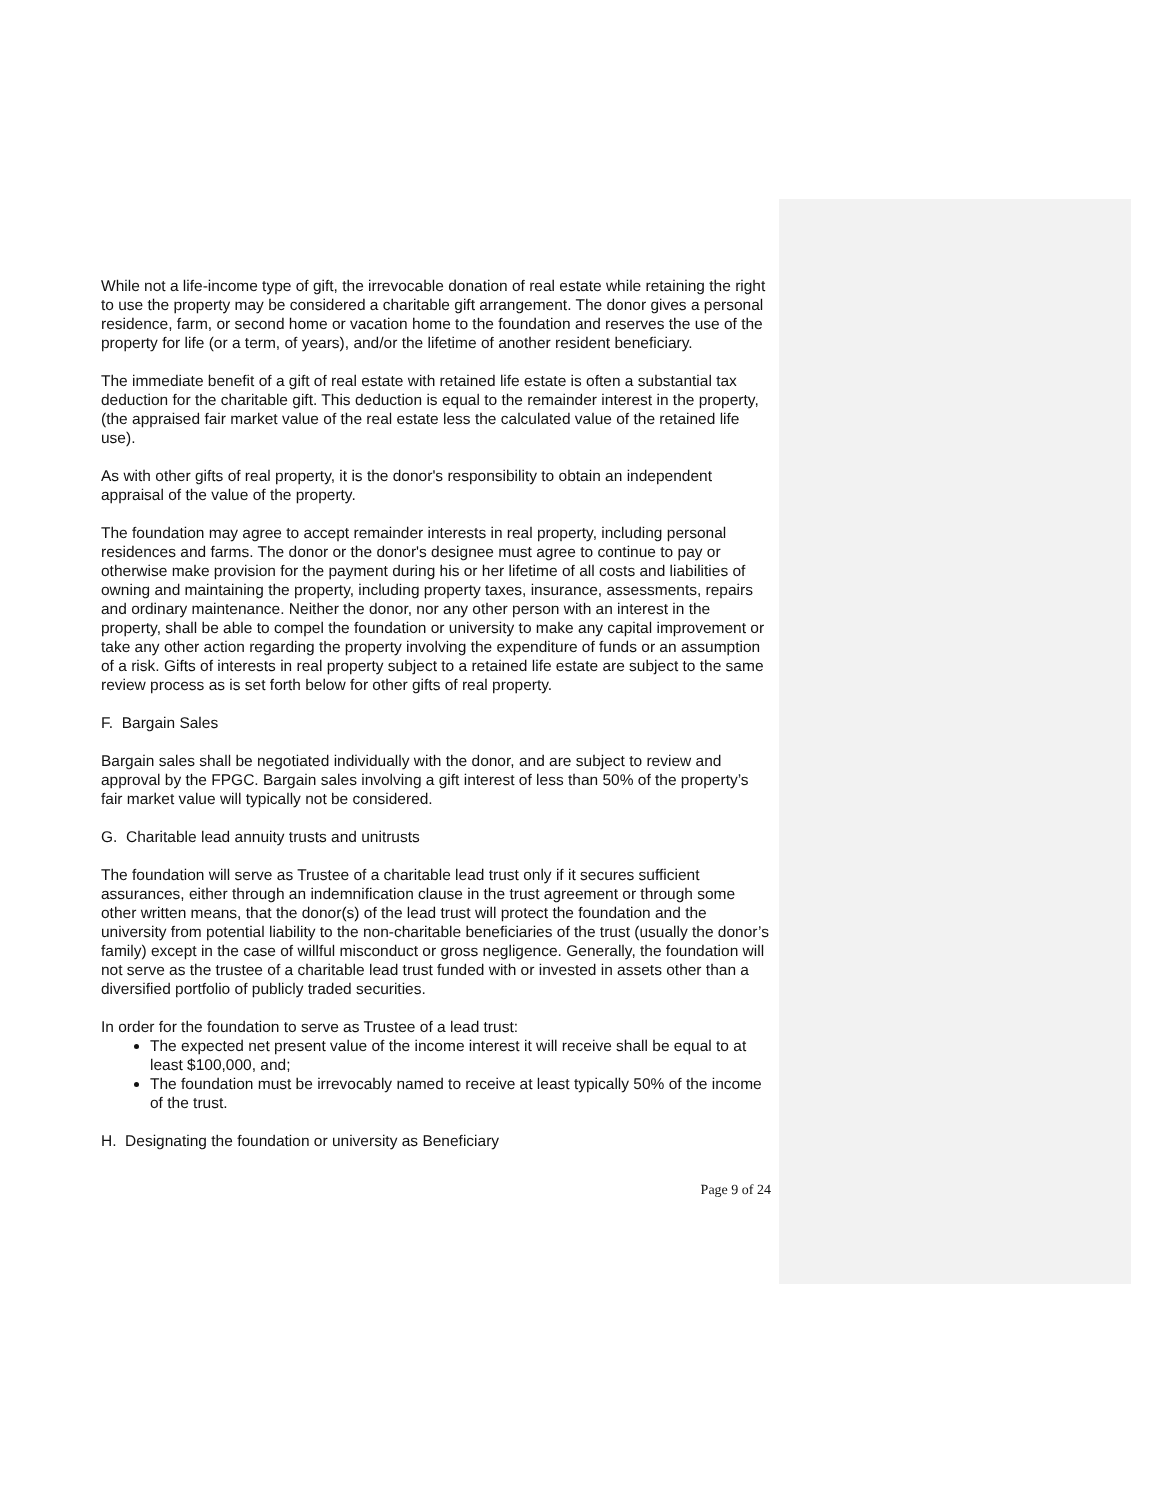While not a life-income type of gift, the irrevocable donation of real estate while retaining the right to use the property may be considered a charitable gift arrangement. The donor gives a personal residence, farm, or second home or vacation home to the foundation and reserves the use of the property for life (or a term, of years), and/or the lifetime of another resident beneficiary.
The immediate benefit of a gift of real estate with retained life estate is often a substantial tax deduction for the charitable gift. This deduction is equal to the remainder interest in the property, (the appraised fair market value of the real estate less the calculated value of the retained life use).
As with other gifts of real property, it is the donor's responsibility to obtain an independent appraisal of the value of the property.
The foundation may agree to accept remainder interests in real property, including personal residences and farms. The donor or the donor's designee must agree to continue to pay or otherwise make provision for the payment during his or her lifetime of all costs and liabilities of owning and maintaining the property, including property taxes, insurance, assessments, repairs and ordinary maintenance. Neither the donor, nor any other person with an interest in the property, shall be able to compel the foundation or university to make any capital improvement or take any other action regarding the property involving the expenditure of funds or an assumption of a risk. Gifts of interests in real property subject to a retained life estate are subject to the same review process as is set forth below for other gifts of real property.
F. Bargain Sales
Bargain sales shall be negotiated individually with the donor, and are subject to review and approval by the FPGC. Bargain sales involving a gift interest of less than 50% of the property’s fair market value will typically not be considered.
G. Charitable lead annuity trusts and unitrusts
The foundation will serve as Trustee of a charitable lead trust only if it secures sufficient assurances, either through an indemnification clause in the trust agreement or through some other written means, that the donor(s) of the lead trust will protect the foundation and the university from potential liability to the non-charitable beneficiaries of the trust (usually the donor’s family) except in the case of willful misconduct or gross negligence. Generally, the foundation will not serve as the trustee of a charitable lead trust funded with or invested in assets other than a diversified portfolio of publicly traded securities.
In order for the foundation to serve as Trustee of a lead trust:
The expected net present value of the income interest it will receive shall be equal to at least $100,000, and;
The foundation must be irrevocably named to receive at least typically 50% of the income of the trust.
H. Designating the foundation or university as Beneficiary
Page 9 of 24